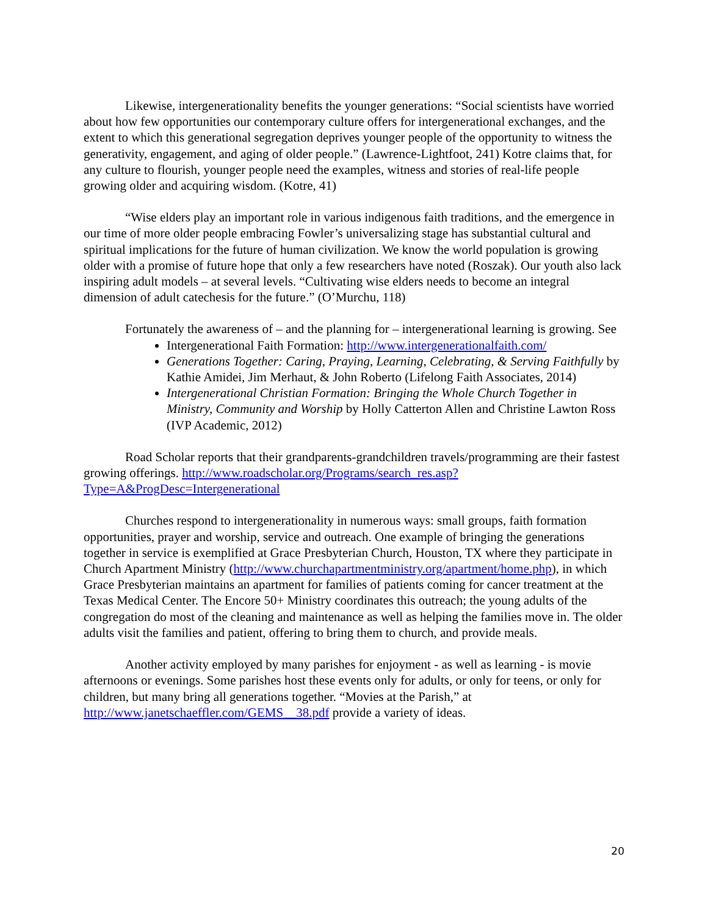Likewise, intergenerationality benefits the younger generations: “Social scientists have worried about how few opportunities our contemporary culture offers for intergenerational exchanges, and the extent to which this generational segregation deprives younger people of the opportunity to witness the generativity, engagement, and aging of older people.” (Lawrence-Lightfoot, 241) Kotre claims that, for any culture to flourish, younger people need the examples, witness and stories of real-life people growing older and acquiring wisdom. (Kotre, 41)
“Wise elders play an important role in various indigenous faith traditions, and the emergence in our time of more older people embracing Fowler’s universalizing stage has substantial cultural and spiritual implications for the future of human civilization. We know the world population is growing older with a promise of future hope that only a few researchers have noted (Roszak). Our youth also lack inspiring adult models – at several levels. “Cultivating wise elders needs to become an integral dimension of adult catechesis for the future.” (O’Murchu, 118)
Fortunately the awareness of – and the planning for – intergenerational learning is growing. See
Intergenerational Faith Formation: http://www.intergenerationalfaith.com/
Generations Together: Caring, Praying, Learning, Celebrating, & Serving Faithfully by Kathie Amidei, Jim Merhaut, & John Roberto (Lifelong Faith Associates, 2014)
Intergenerational Christian Formation: Bringing the Whole Church Together in Ministry, Community and Worship by Holly Catterton Allen and Christine Lawton Ross (IVP Academic, 2012)
Road Scholar reports that their grandparents-grandchildren travels/programming are their fastest growing offerings. http://www.roadscholar.org/Programs/search_res.asp?Type=A&ProgDesc=Intergenerational
Churches respond to intergenerationality in numerous ways: small groups, faith formation opportunities, prayer and worship, service and outreach. One example of bringing the generations together in service is exemplified at Grace Presbyterian Church, Houston, TX where they participate in Church Apartment Ministry (http://www.churchapartmentministry.org/apartment/home.php), in which Grace Presbyterian maintains an apartment for families of patients coming for cancer treatment at the Texas Medical Center. The Encore 50+ Ministry coordinates this outreach; the young adults of the congregation do most of the cleaning and maintenance as well as helping the families move in. The older adults visit the families and patient, offering to bring them to church, and provide meals.
Another activity employed by many parishes for enjoyment - as well as learning - is movie afternoons or evenings. Some parishes host these events only for adults, or only for teens, or only for children, but many bring all generations together. “Movies at the Parish,” at http://www.janetschaeffler.com/GEMS__38.pdf provide a variety of ideas.
20